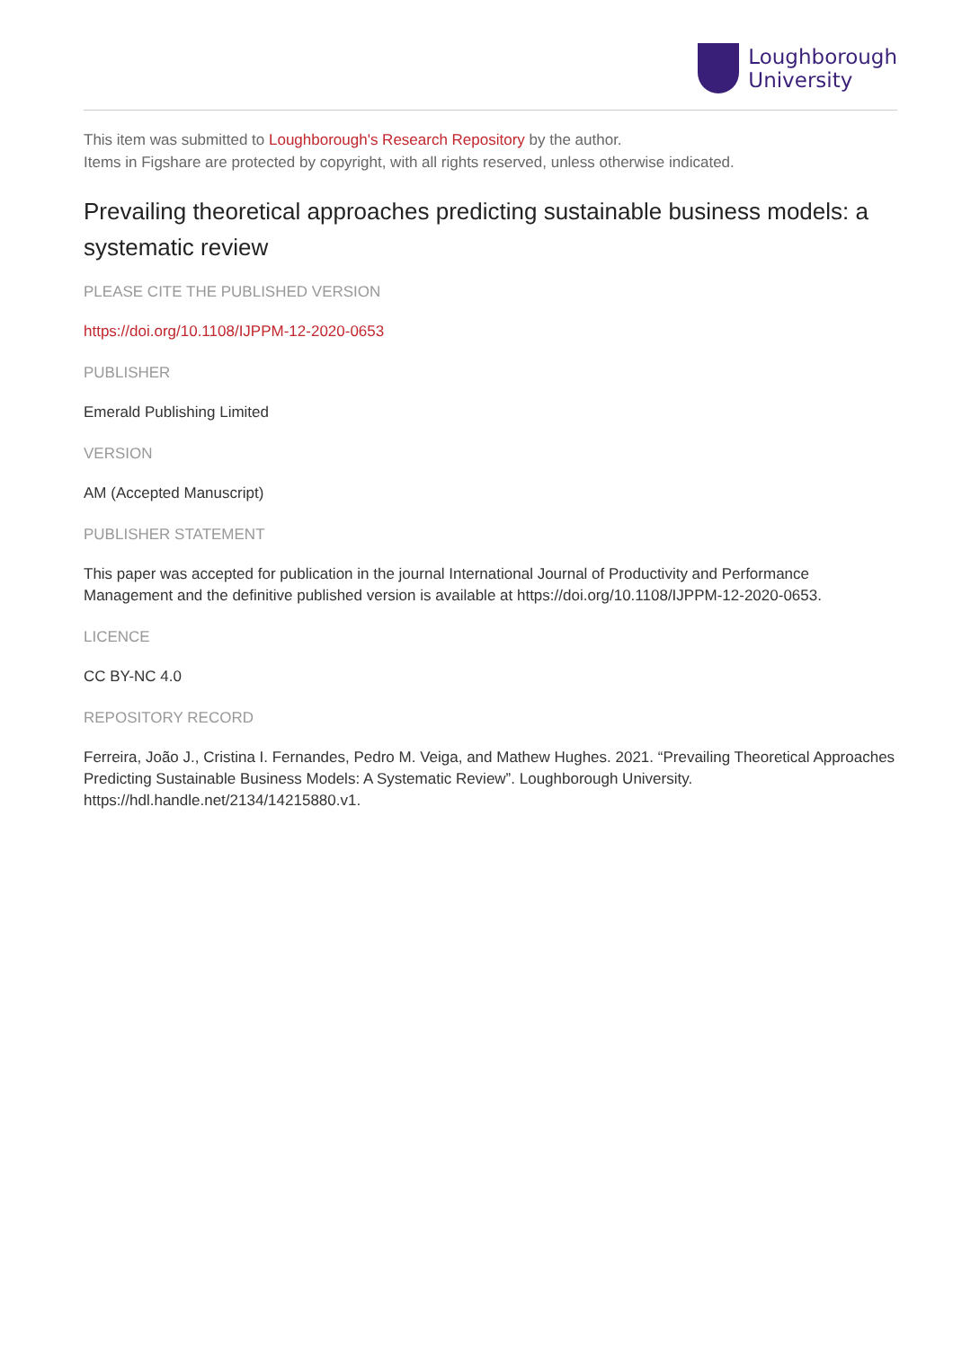Loughborough
University
This item was submitted to Loughborough's Research Repository by the author.
Items in Figshare are protected by copyright, with all rights reserved, unless otherwise indicated.
Prevailing theoretical approaches predicting sustainable business models: a systematic review
PLEASE CITE THE PUBLISHED VERSION
https://doi.org/10.1108/IJPPM-12-2020-0653
PUBLISHER
Emerald Publishing Limited
VERSION
AM (Accepted Manuscript)
PUBLISHER STATEMENT
This paper was accepted for publication in the journal International Journal of Productivity and Performance Management and the definitive published version is available at https://doi.org/10.1108/IJPPM-12-2020-0653.
LICENCE
CC BY-NC 4.0
REPOSITORY RECORD
Ferreira, João J., Cristina I. Fernandes, Pedro M. Veiga, and Mathew Hughes. 2021. “Prevailing Theoretical Approaches Predicting Sustainable Business Models: A Systematic Review”. Loughborough University. https://hdl.handle.net/2134/14215880.v1.